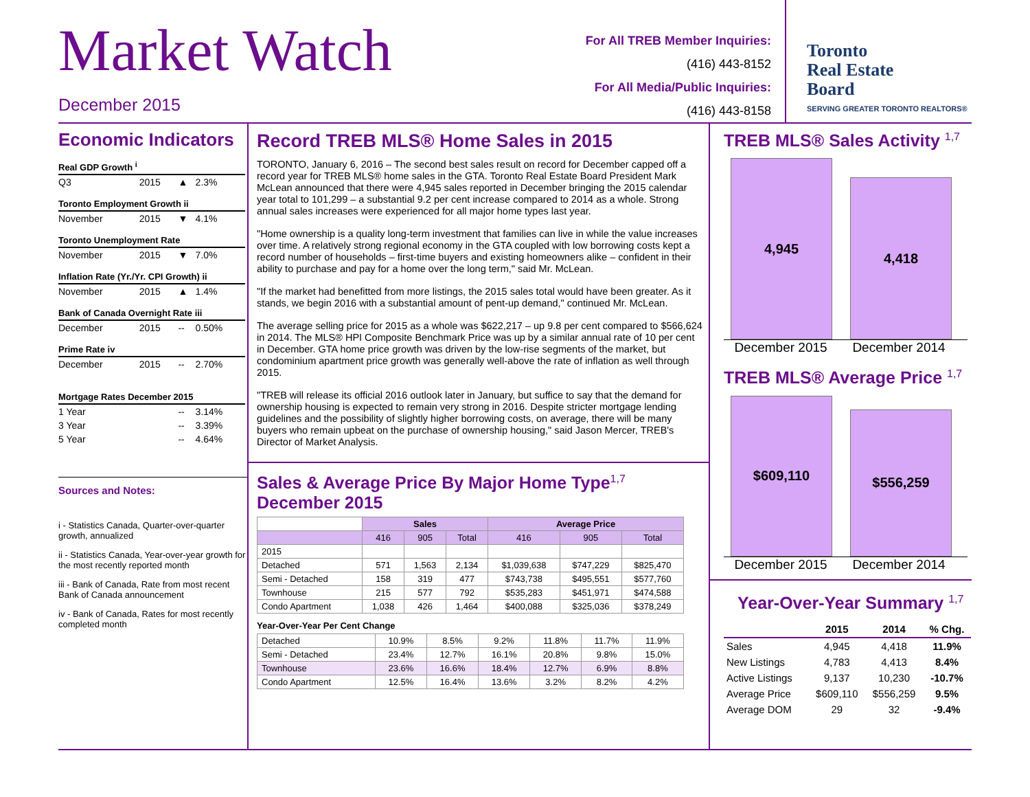Market Watch
December 2015
For All TREB Member Inquiries:
(416) 443-8152
For All Media/Public Inquiries:
(416) 443-8158
Toronto
Real Estate
Board
SERVING GREATER TORONTO REALTORS®
Economic Indicators
| Real GDP Growth <sup>i</sup> | | | |
| Q3 | 2015 | ▲ | 2.3% |
| Toronto Employment Growth ii | | | |
| November | 2015 | ▼ | 4.1% |
| Toronto Unemployment Rate | | | |
| November | 2015 | ▼ | 7.0% |
| Inflation Rate (Yr./Yr. CPI Growth) ii | | | |
| November | 2015 | ▲ | 1.4% |
| Bank of Canada Overnight Rate iii | | | |
| December | 2015 | -- | 0.50% |
| Prime Rate iv | | | |
| December | 2015 | -- | 2.70% |
| Mortgage Rates December 2015 | | | |
| 1 Year | | -- | 3.14% |
| 3 Year | | -- | 3.39% |
| 5 Year | | -- | 4.64% |
Sources and Notes:
i - Statistics Canada, Quarter-over-quarter growth, annualized
ii - Statistics Canada, Year-over-year growth for the most recently reported month
iii - Bank of Canada, Rate from most recent Bank of Canada announcement
iv - Bank of Canada, Rates for most recently completed month
Record TREB MLS® Home Sales in 2015
TORONTO, January 6, 2016 – The second best sales result on record for December capped off a record year for TREB MLS® home sales in the GTA. Toronto Real Estate Board President Mark McLean announced that there were 4,945 sales reported in December bringing the 2015 calendar year total to 101,299 – a substantial 9.2 per cent increase compared to 2014 as a whole. Strong annual sales increases were experienced for all major home types last year.
"Home ownership is a quality long-term investment that families can live in while the value increases over time. A relatively strong regional economy in the GTA coupled with low borrowing costs kept a record number of households – first-time buyers and existing homeowners alike – confident in their ability to purchase and pay for a home over the long term," said Mr. McLean.
"If the market had benefitted from more listings, the 2015 sales total would have been greater. As it stands, we begin 2016 with a substantial amount of pent-up demand," continued Mr. McLean.
The average selling price for 2015 as a whole was $622,217 – up 9.8 per cent compared to $566,624 in 2014. The MLS® HPI Composite Benchmark Price was up by a similar annual rate of 10 per cent in December. GTA home price growth was driven by the low-rise segments of the market, but condominium apartment price growth was generally well-above the rate of inflation as well through 2015.
"TREB will release its official 2016 outlook later in January, but suffice to say that the demand for ownership housing is expected to remain very strong in 2016. Despite stricter mortgage lending guidelines and the possibility of slightly higher borrowing costs, on average, there will be many buyers who remain upbeat on the purchase of ownership housing," said Jason Mercer, TREB's Director of Market Analysis.
Sales & Average Price By Major Home Type<sup>1,7</sup>
December 2015
| | Sales | | | Average Price | | |
| | 416 | 905 | Total | 416 | 905 | Total |
| 2015 | | | | | | |
| Detached | 571 | 1,563 | 2,134 | $1,039,638 | $747,229 | $825,470 |
| Semi - Detached | 158 | 319 | 477 | $743,738 | $495,551 | $577,760 |
| Townhouse | 215 | 577 | 792 | $535,283 | $451,971 | $474,588 |
| Condo Apartment | 1,038 | 426 | 1,464 | $400,088 | $325,036 | $378,249 |
Year-Over-Year Per Cent Change
| Detached | 10.9% | 8.5% | 9.2% | 11.8% | 11.7% | 11.9% |
| Semi - Detached | 23.4% | 12.7% | 16.1% | 20.8% | 9.8% | 15.0% |
| Townhouse | 23.6% | 16.6% | 18.4% | 12.7% | 6.9% | 8.8% |
| Condo Apartment | 12.5% | 16.4% | 13.6% | 3.2% | 8.2% | 4.2% |
TREB MLS® Sales Activity <sup>1,7</sup>
4,945
4,418
December 2015
December 2014
TREB MLS® Average Price <sup>1,7</sup>
$609,110
$556,259
December 2015
December 2014
Year-Over-Year Summary <sup>1,7</sup>
| | 2015 | 2014 | % Chg. |
| --- | --- | --- | --- |
| Sales | 4,945 | 4,418 | 11.9% |
| New Listings | 4,783 | 4,413 | 8.4% |
| Active Listings | 9,137 | 10,230 | -10.7% |
| Average Price | $609,110 | $556,259 | 9.5% |
| Average DOM | 29 | 32 | -9.4% |